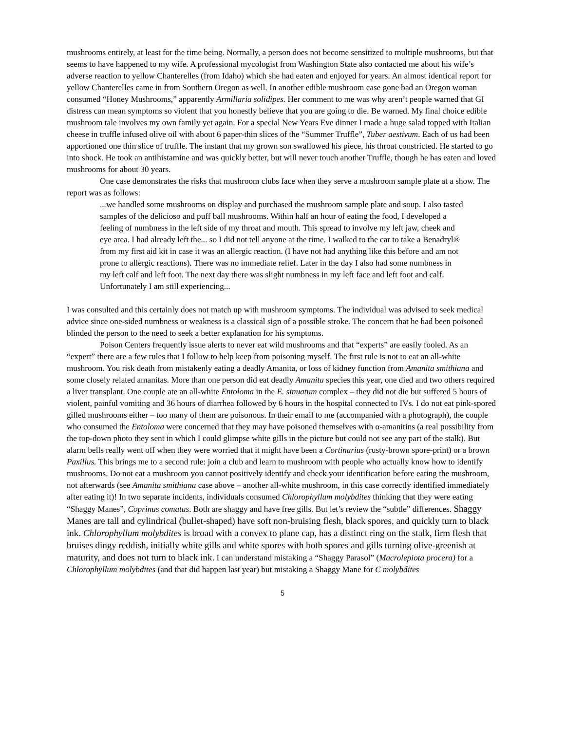mushrooms entirely, at least for the time being. Normally, a person does not become sensitized to multiple mushrooms, but that seems to have happened to my wife. A professional mycologist from Washington State also contacted me about his wife’s adverse reaction to yellow Chanterelles (from Idaho) which she had eaten and enjoyed for years. An almost identical report for yellow Chanterelles came in from Southern Oregon as well. In another edible mushroom case gone bad an Oregon woman consumed “Honey Mushrooms,” apparently Armillaria solidipes. Her comment to me was why aren’t people warned that GI distress can mean symptoms so violent that you honestly believe that you are going to die. Be warned. My final choice edible mushroom tale involves my own family yet again. For a special New Years Eve dinner I made a huge salad topped with Italian cheese in truffle infused olive oil with about 6 paper-thin slices of the “Summer Truffle”, Tuber aestivum. Each of us had been apportioned one thin slice of truffle. The instant that my grown son swallowed his piece, his throat constricted. He started to go into shock. He took an antihistamine and was quickly better, but will never touch another Truffle, though he has eaten and loved mushrooms for about 30 years.
One case demonstrates the risks that mushroom clubs face when they serve a mushroom sample plate at a show. The report was as follows:
...we handled some mushrooms on display and purchased the mushroom sample plate and soup. I also tasted samples of the delicioso and puff ball mushrooms. Within half an hour of eating the food, I developed a feeling of numbness in the left side of my throat and mouth. This spread to involve my left jaw, cheek and eye area. I had already left the... so I did not tell anyone at the time. I walked to the car to take a Benadryl® from my first aid kit in case it was an allergic reaction. (I have not had anything like this before and am not prone to allergic reactions). There was no immediate relief. Later in the day I also had some numbness in my left calf and left foot. The next day there was slight numbness in my left face and left foot and calf. Unfortunately I am still experiencing...
I was consulted and this certainly does not match up with mushroom symptoms. The individual was advised to seek medical advice since one-sided numbness or weakness is a classical sign of a possible stroke. The concern that he had been poisoned blinded the person to the need to seek a better explanation for his symptoms.
Poison Centers frequently issue alerts to never eat wild mushrooms and that “experts” are easily fooled. As an “expert” there are a few rules that I follow to help keep from poisoning myself. The first rule is not to eat an all-white mushroom. You risk death from mistakenly eating a deadly Amanita, or loss of kidney function from Amanita smithiana and some closely related amanitas. More than one person did eat deadly Amanita species this year, one died and two others required a liver transplant. One couple ate an all-white Entoloma in the E. sinuatum complex – they did not die but suffered 5 hours of violent, painful vomiting and 36 hours of diarrhea followed by 6 hours in the hospital connected to IVs. I do not eat pink-spored gilled mushrooms either – too many of them are poisonous. In their email to me (accompanied with a photograph), the couple who consumed the Entoloma were concerned that they may have poisoned themselves with α-amanitins (a real possibility from the top-down photo they sent in which I could glimpse white gills in the picture but could not see any part of the stalk). But alarm bells really went off when they were worried that it might have been a Cortinarius (rusty-brown spore-print) or a brown Paxillus. This brings me to a second rule: join a club and learn to mushroom with people who actually know how to identify mushrooms. Do not eat a mushroom you cannot positively identify and check your identification before eating the mushroom, not afterwards (see Amanita smithiana case above – another all-white mushroom, in this case correctly identified immediately after eating it)! In two separate incidents, individuals consumed Chlorophyllum molybdites thinking that they were eating “Shaggy Manes”, Coprinus comatus. Both are shaggy and have free gills. But let’s review the “subtle” differences. Shaggy Manes are tall and cylindrical (bullet-shaped) have soft non-bruising flesh, black spores, and quickly turn to black ink. Chlorophyllum molybdites is broad with a convex to plane cap, has a distinct ring on the stalk, firm flesh that bruises dingy reddish, initially white gills and white spores with both spores and gills turning olive-greenish at maturity, and does not turn to black ink. I can understand mistaking a “Shaggy Parasol” (Macrolepiota procera) for a Chlorophyllum molybdites (and that did happen last year) but mistaking a Shaggy Mane for C molybdites
5